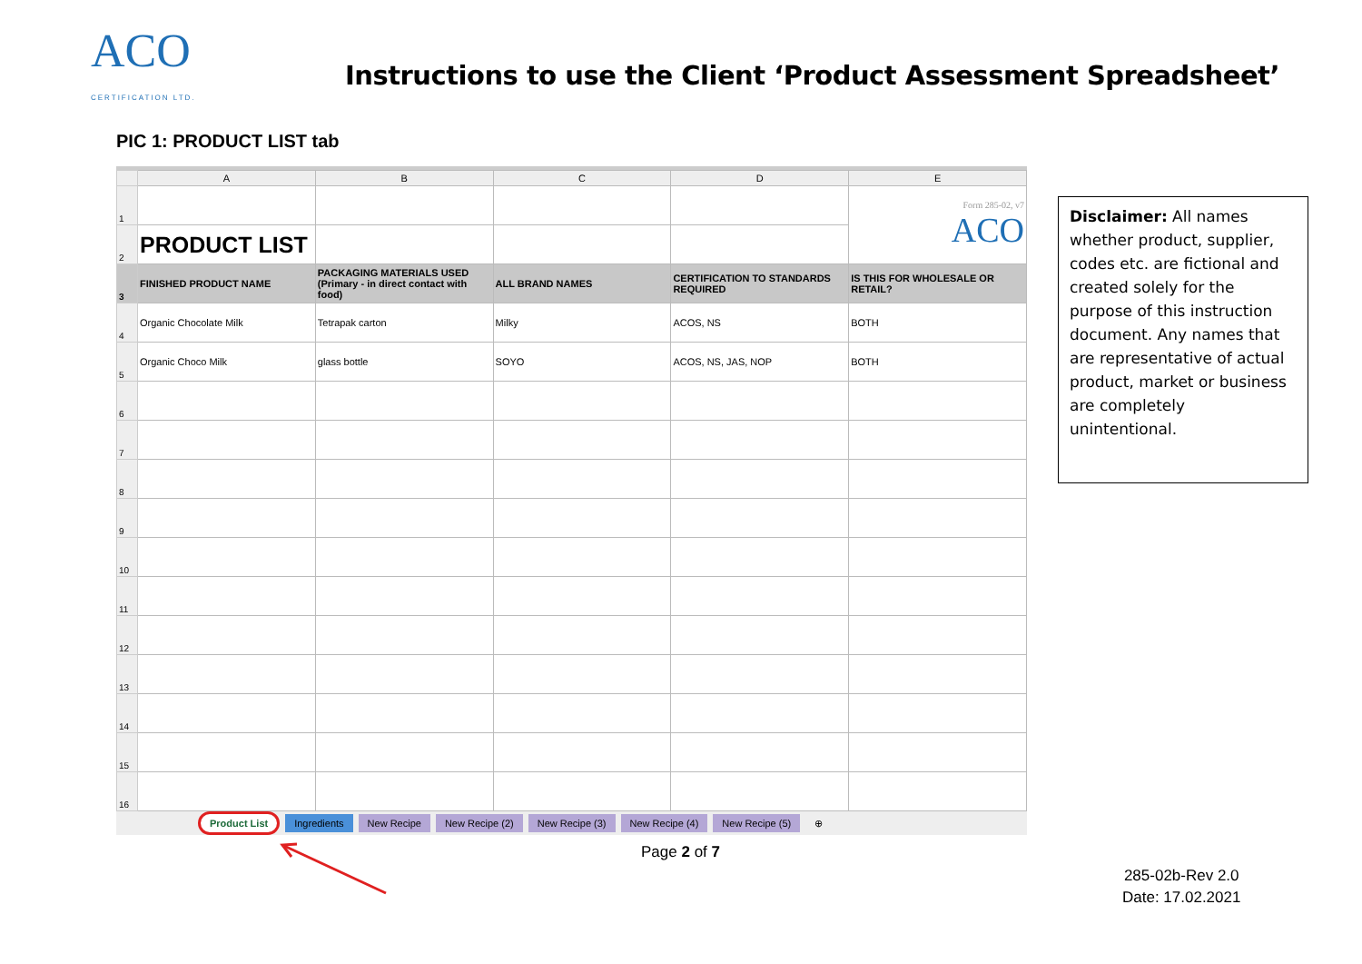ACO
CERTIFICATION LTD.
Instructions to use the Client ‘Product Assessment Spreadsheet’
PIC 1: PRODUCT LIST tab
| | A | B | C | D | E |
| --- | --- | --- | --- | --- | --- |
| 1 | | | | | Form 285-02, v7 ACO |
| 2 | PRODUCT LIST | | | | |
| 3 | FINISHED PRODUCT NAME | PACKAGING MATERIALS USED (Primary - in direct contact with food) | ALL BRAND NAMES | CERTIFICATION TO STANDARDS REQUIRED | IS THIS FOR WHOLESALE OR RETAIL? |
| 4 | Organic Chocolate Milk | Tetrapak carton | Milky | ACOS, NS | BOTH |
| 5 | Organic Choco Milk | glass bottle | SOYO | ACOS, NS, JAS, NOP | BOTH |
| 6 | | | | | |
| 7 | | | | | |
| 8 | | | | | |
| 9 | | | | | |
| 10 | | | | | |
| 11 | | | | | |
| 12 | | | | | |
| 13 | | | | | |
| 14 | | | | | |
| 15 | | | | | |
| 16 | | | | | |
Product List Ingredients New Recipe New Recipe (2) New Recipe (3) New Recipe (4) New Recipe (5) ⊕
Disclaimer: All names whether product, supplier, codes etc. are fictional and created solely for the purpose of this instruction document. Any names that are representative of actual product, market or business are completely unintentional.
Page 2 of 7
285-02b-Rev 2.0
Date: 17.02.2021